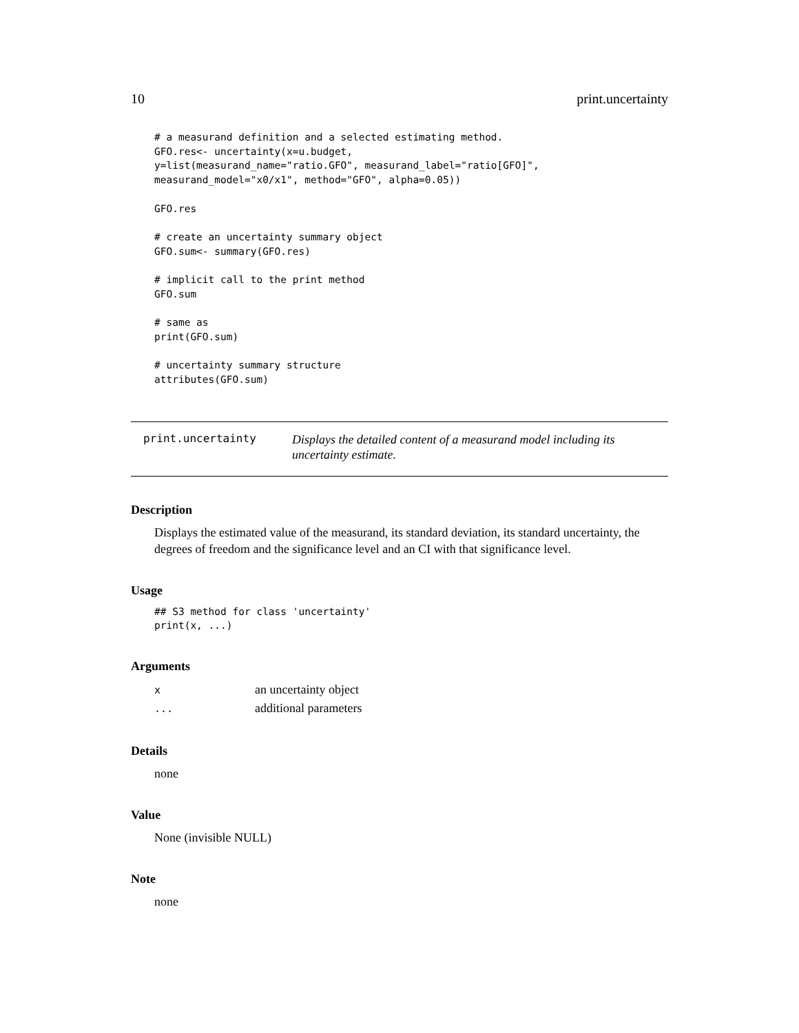10 print.uncertainty
# a measurand definition and a selected estimating method.
GFO.res<- uncertainty(x=u.budget,
y=list(measurand_name="ratio.GFO", measurand_label="ratio[GFO]",
measurand_model="x0/x1", method="GFO", alpha=0.05))

GFO.res

# create an uncertainty summary object
GFO.sum<- summary(GFO.res)

# implicit call to the print method
GFO.sum

# same as
print(GFO.sum)

# uncertainty summary structure
attributes(GFO.sum)
print.uncertainty
Displays the detailed content of a measurand model including its uncertainty estimate.
Description
Displays the estimated value of the measurand, its standard deviation, its standard uncertainty, the degrees of freedom and the significance level and an CI with that significance level.
Usage
## S3 method for class 'uncertainty'
print(x, ...)
Arguments
| x | an uncertainty object |
| ... | additional parameters |
Details
none
Value
None (invisible NULL)
Note
none